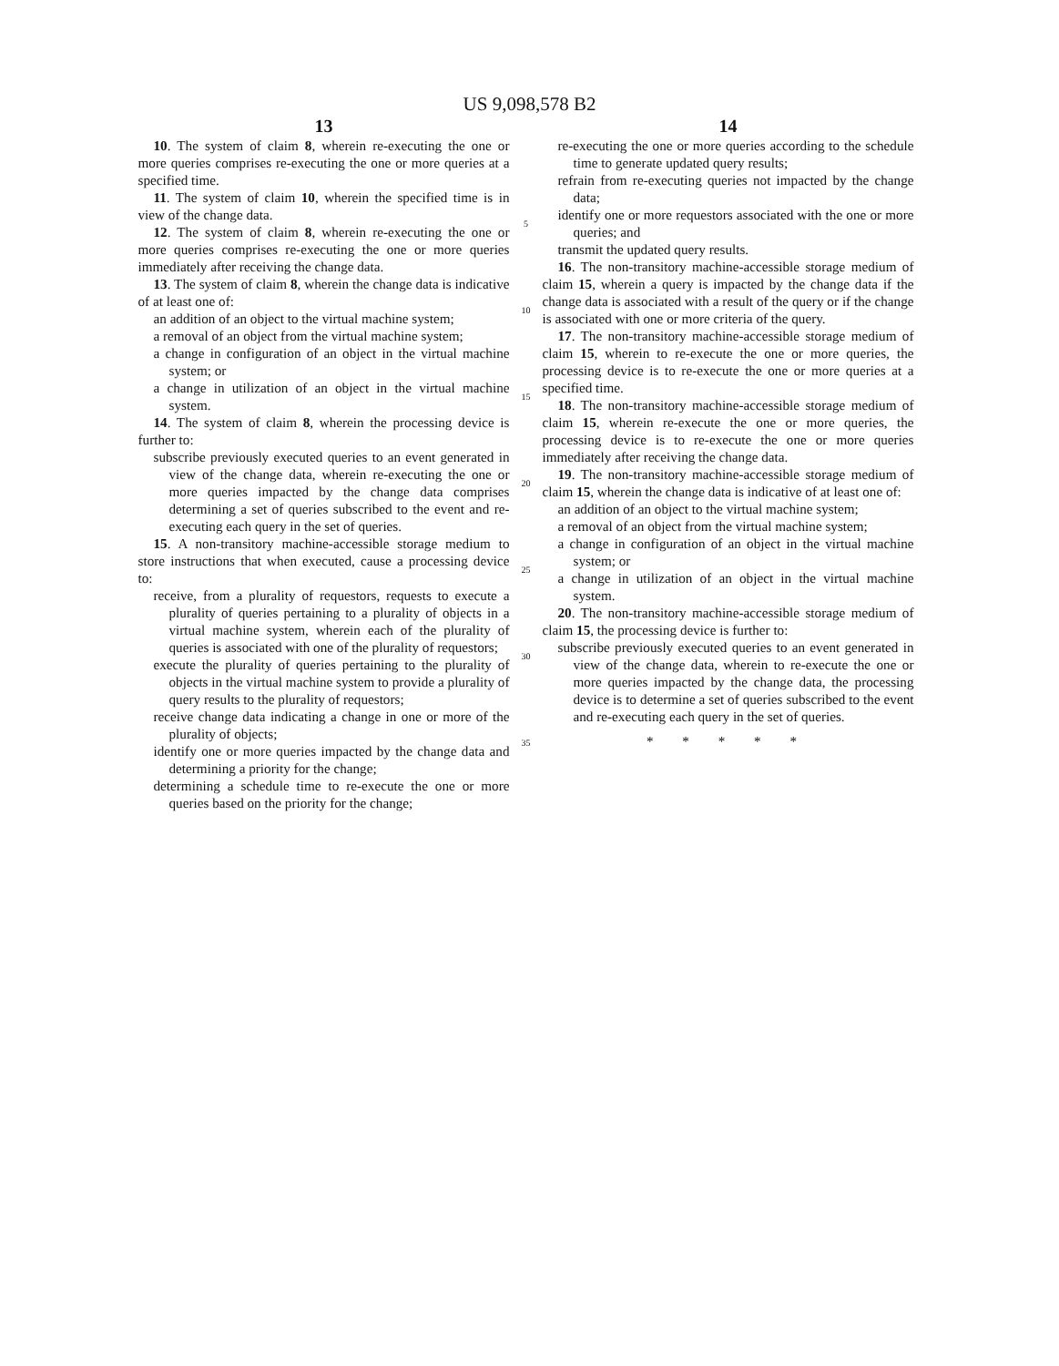US 9,098,578 B2
13
10. The system of claim 8, wherein re-executing the one or more queries comprises re-executing the one or more queries at a specified time.
11. The system of claim 10, wherein the specified time is in view of the change data.
12. The system of claim 8, wherein re-executing the one or more queries comprises re-executing the one or more queries immediately after receiving the change data.
13. The system of claim 8, wherein the change data is indicative of at least one of:
an addition of an object to the virtual machine system;
a removal of an object from the virtual machine system;
a change in configuration of an object in the virtual machine system; or
a change in utilization of an object in the virtual machine system.
14. The system of claim 8, wherein the processing device is further to:
subscribe previously executed queries to an event generated in view of the change data, wherein re-executing the one or more queries impacted by the change data comprises determining a set of queries subscribed to the event and re-executing each query in the set of queries.
15. A non-transitory machine-accessible storage medium to store instructions that when executed, cause a processing device to:
receive, from a plurality of requestors, requests to execute a plurality of queries pertaining to a plurality of objects in a virtual machine system, wherein each of the plurality of queries is associated with one of the plurality of requestors;
execute the plurality of queries pertaining to the plurality of objects in the virtual machine system to provide a plurality of query results to the plurality of requestors;
receive change data indicating a change in one or more of the plurality of objects;
identify one or more queries impacted by the change data and determining a priority for the change;
determining a schedule time to re-execute the one or more queries based on the priority for the change;
5
10
15
20
25
30
35
14
re-executing the one or more queries according to the schedule time to generate updated query results;
refrain from re-executing queries not impacted by the change data;
identify one or more requestors associated with the one or more queries; and
transmit the updated query results.
16. The non-transitory machine-accessible storage medium of claim 15, wherein a query is impacted by the change data if the change data is associated with a result of the query or if the change is associated with one or more criteria of the query.
17. The non-transitory machine-accessible storage medium of claim 15, wherein to re-execute the one or more queries, the processing device is to re-execute the one or more queries at a specified time.
18. The non-transitory machine-accessible storage medium of claim 15, wherein re-execute the one or more queries, the processing device is to re-execute the one or more queries immediately after receiving the change data.
19. The non-transitory machine-accessible storage medium of claim 15, wherein the change data is indicative of at least one of:
an addition of an object to the virtual machine system;
a removal of an object from the virtual machine system;
a change in configuration of an object in the virtual machine system; or
a change in utilization of an object in the virtual machine system.
20. The non-transitory machine-accessible storage medium of claim 15, the processing device is further to:
subscribe previously executed queries to an event generated in view of the change data, wherein to re-execute the one or more queries impacted by the change data, the processing device is to determine a set of queries subscribed to the event and re-executing each query in the set of queries.
* * * * *